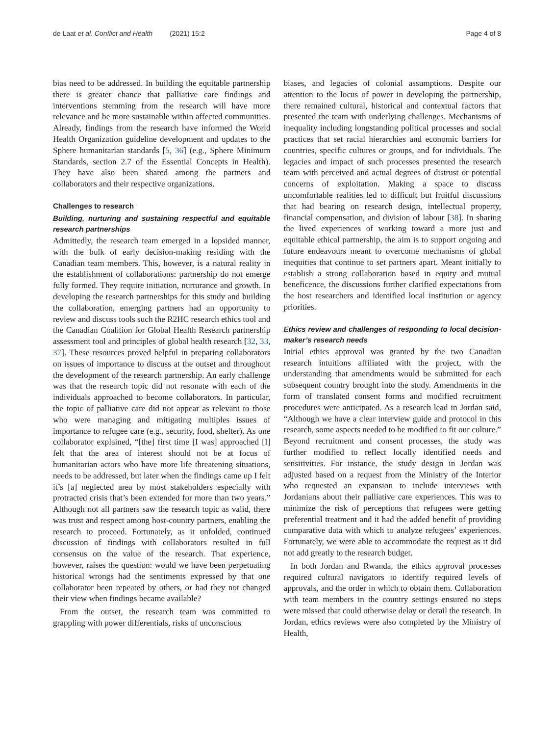de Laat et al. Conflict and Health (2021) 15:2 Page 4 of 8
bias need to be addressed. In building the equitable partnership there is greater chance that palliative care findings and interventions stemming from the research will have more relevance and be more sustainable within affected communities. Already, findings from the research have informed the World Health Organization guideline development and updates to the Sphere humanitarian standards [5, 36] (e.g., Sphere Minimum Standards, section 2.7 of the Essential Concepts in Health). They have also been shared among the partners and collaborators and their respective organizations.
Challenges to research
Building, nurturing and sustaining respectful and equitable research partnerships
Admittedly, the research team emerged in a lopsided manner, with the bulk of early decision-making residing with the Canadian team members. This, however, is a natural reality in the establishment of collaborations: partnership do not emerge fully formed. They require initiation, nurturance and growth. In developing the research partnerships for this study and building the collaboration, emerging partners had an opportunity to review and discuss tools such the R2HC research ethics tool and the Canadian Coalition for Global Health Research partnership assessment tool and principles of global health research [32, 33, 37]. These resources proved helpful in preparing collaborators on issues of importance to discuss at the outset and throughout the development of the research partnership. An early challenge was that the research topic did not resonate with each of the individuals approached to become collaborators. In particular, the topic of palliative care did not appear as relevant to those who were managing and mitigating multiples issues of importance to refugee care (e.g., security, food, shelter). As one collaborator explained, “[the] first time [I was] approached [I] felt that the area of interest should not be at focus of humanitarian actors who have more life threatening situations, needs to be addressed, but later when the findings came up I felt it’s [a] neglected area by most stakeholders especially with protracted crisis that’s been extended for more than two years.” Although not all partners saw the research topic as valid, there was trust and respect among host-country partners, enabling the research to proceed. Fortunately, as it unfolded, continued discussion of findings with collaborators resulted in full consensus on the value of the research. That experience, however, raises the question: would we have been perpetuating historical wrongs had the sentiments expressed by that one collaborator been repeated by others, or had they not changed their view when findings became available?
From the outset, the research team was committed to grappling with power differentials, risks of unconscious
biases, and legacies of colonial assumptions. Despite our attention to the locus of power in developing the partnership, there remained cultural, historical and contextual factors that presented the team with underlying challenges. Mechanisms of inequality including longstanding political processes and social practices that set racial hierarchies and economic barriers for countries, specific cultures or groups, and for individuals. The legacies and impact of such processes presented the research team with perceived and actual degrees of distrust or potential concerns of exploitation. Making a space to discuss uncomfortable realities led to difficult but fruitful discussions that had bearing on research design, intellectual property, financial compensation, and division of labour [38]. In sharing the lived experiences of working toward a more just and equitable ethical partnership, the aim is to support ongoing and future endeavours meant to overcome mechanisms of global inequities that continue to set partners apart. Meant initially to establish a strong collaboration based in equity and mutual beneficence, the discussions further clarified expectations from the host researchers and identified local institution or agency priorities.
Ethics review and challenges of responding to local decision-maker’s research needs
Initial ethics approval was granted by the two Canadian research intuitions affiliated with the project, with the understanding that amendments would be submitted for each subsequent country brought into the study. Amendments in the form of translated consent forms and modified recruitment procedures were anticipated. As a research lead in Jordan said, “Although we have a clear interview guide and protocol in this research, some aspects needed to be modified to fit our culture.” Beyond recruitment and consent processes, the study was further modified to reflect locally identified needs and sensitivities. For instance, the study design in Jordan was adjusted based on a request from the Ministry of the Interior who requested an expansion to include interviews with Jordanians about their palliative care experiences. This was to minimize the risk of perceptions that refugees were getting preferential treatment and it had the added benefit of providing comparative data with which to analyze refugees’ experiences. Fortunately, we were able to accommodate the request as it did not add greatly to the research budget.
In both Jordan and Rwanda, the ethics approval processes required cultural navigators to identify required levels of approvals, and the order in which to obtain them. Collaboration with team members in the country settings ensured no steps were missed that could otherwise delay or derail the research. In Jordan, ethics reviews were also completed by the Ministry of Health,